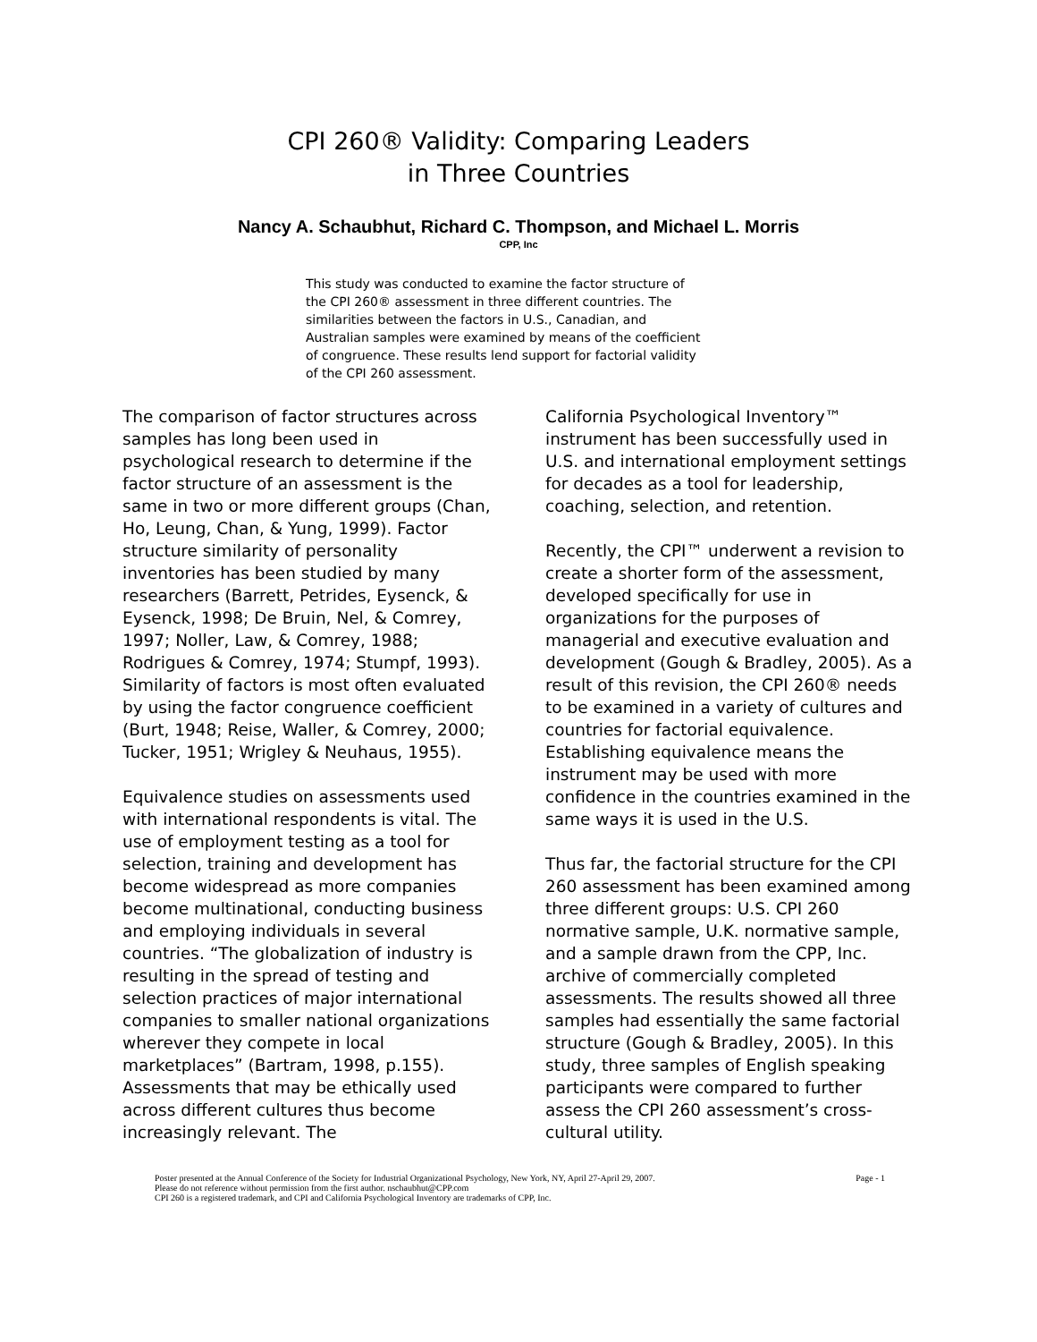CPI 260® Validity: Comparing Leaders
in Three Countries
Nancy A. Schaubhut, Richard C. Thompson, and Michael L. Morris
CPP, Inc
This study was conducted to examine the factor structure of the CPI 260® assessment in three different countries. The similarities between the factors in U.S., Canadian, and Australian samples were examined by means of the coefficient of congruence. These results lend support for factorial validity of the CPI 260 assessment.
The comparison of factor structures across samples has long been used in psychological research to determine if the factor structure of an assessment is the same in two or more different groups (Chan, Ho, Leung, Chan, & Yung, 1999). Factor structure similarity of personality inventories has been studied by many researchers (Barrett, Petrides, Eysenck, & Eysenck, 1998; De Bruin, Nel, & Comrey, 1997; Noller, Law, & Comrey, 1988; Rodrigues & Comrey, 1974; Stumpf, 1993). Similarity of factors is most often evaluated by using the factor congruence coefficient (Burt, 1948; Reise, Waller, & Comrey, 2000; Tucker, 1951; Wrigley & Neuhaus, 1955).
Equivalence studies on assessments used with international respondents is vital. The use of employment testing as a tool for selection, training and development has become widespread as more companies become multinational, conducting business and employing individuals in several countries. “The globalization of industry is resulting in the spread of testing and selection practices of major international companies to smaller national organizations wherever they compete in local marketplaces” (Bartram, 1998, p.155). Assessments that may be ethically used across different cultures thus become increasingly relevant. The
California Psychological Inventory™ instrument has been successfully used in U.S. and international employment settings for decades as a tool for leadership, coaching, selection, and retention.
Recently, the CPI™ underwent a revision to create a shorter form of the assessment, developed specifically for use in organizations for the purposes of managerial and executive evaluation and development (Gough & Bradley, 2005). As a result of this revision, the CPI 260® needs to be examined in a variety of cultures and countries for factorial equivalence. Establishing equivalence means the instrument may be used with more confidence in the countries examined in the same ways it is used in the U.S.
Thus far, the factorial structure for the CPI 260 assessment has been examined among three different groups: U.S. CPI 260 normative sample, U.K. normative sample, and a sample drawn from the CPP, Inc. archive of commercially completed assessments. The results showed all three samples had essentially the same factorial structure (Gough & Bradley, 2005). In this study, three samples of English speaking participants were compared to further assess the CPI 260 assessment’s cross- cultural utility.
Page - 1 Poster presented at the Annual Conference of the Society for Industrial Organizational Psychology, New York, NY, April 27-April 29, 2007.
Please do not reference without permission from the first author. nschaubhut@CPP.com
CPI 260 is a registered trademark, and CPI and California Psychological Inventory are trademarks of CPP, Inc.